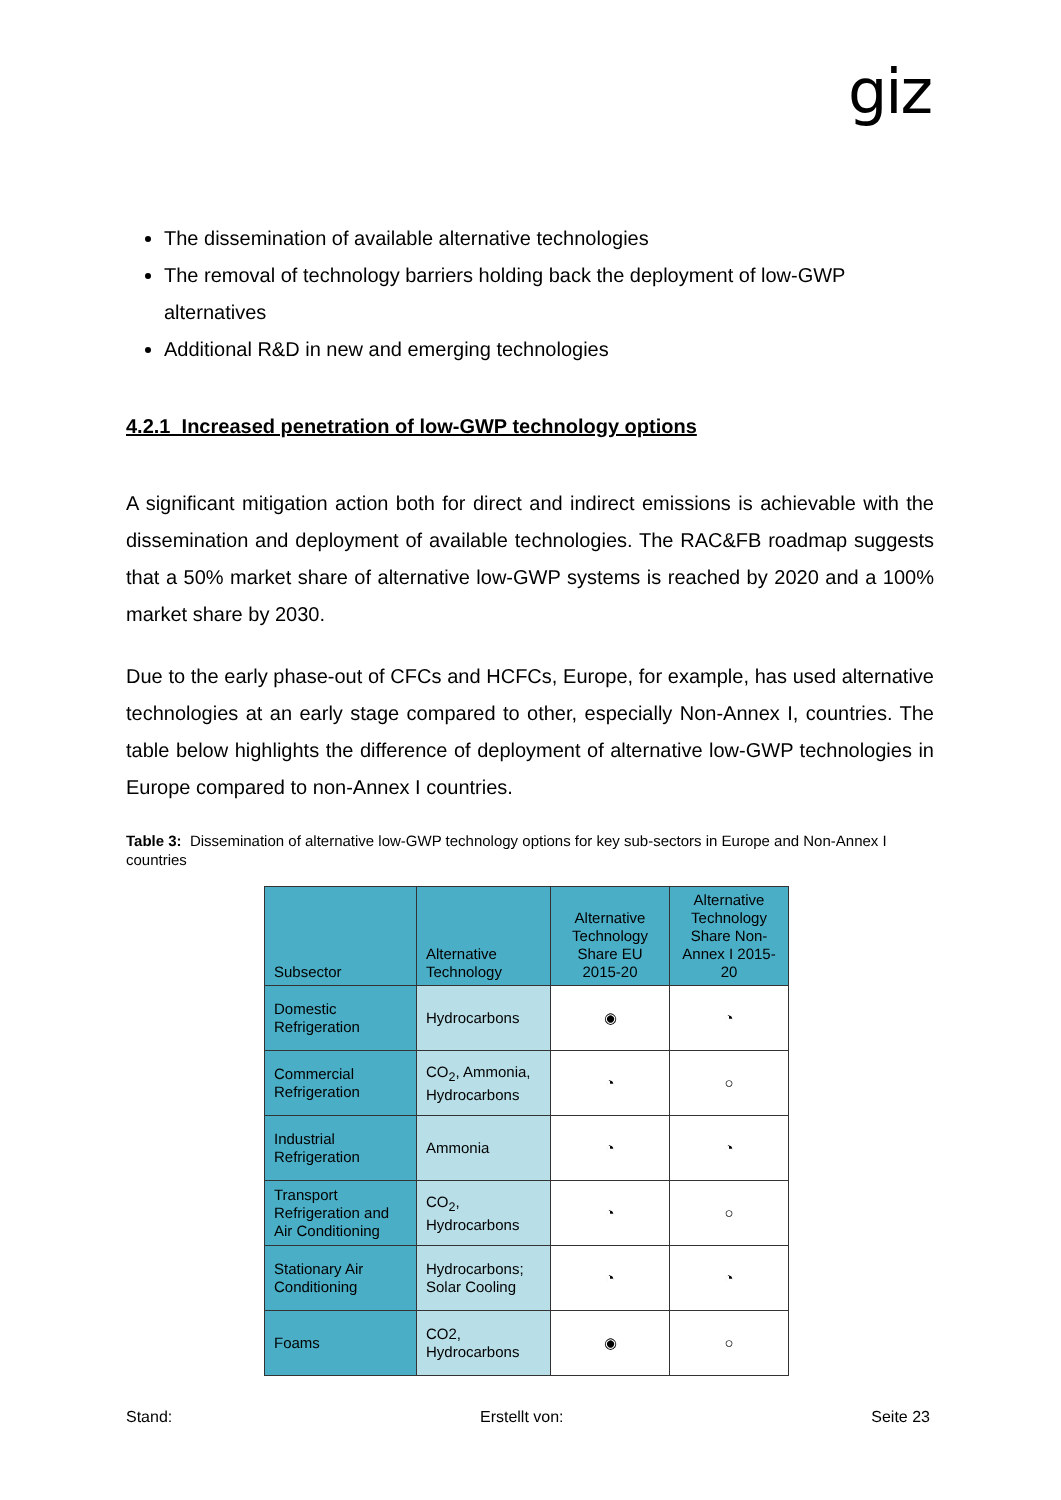giz
The dissemination of available alternative technologies
The removal of technology barriers holding back the deployment of low-GWP alternatives
Additional R&D in new and emerging technologies
4.2.1 Increased penetration of low-GWP technology options
A significant mitigation action both for direct and indirect emissions is achievable with the dissemination and deployment of available technologies. The RAC&FB roadmap suggests that a 50% market share of alternative low-GWP systems is reached by 2020 and a 100% market share by 2030.
Due to the early phase-out of CFCs and HCFCs, Europe, for example, has used alternative technologies at an early stage compared to other, especially Non-Annex I, countries. The table below highlights the difference of deployment of alternative low-GWP technologies in Europe compared to non-Annex I countries.
Table 3: Dissemination of alternative low-GWP technology options for key sub-sectors in Europe and Non-Annex I countries
| Subsector | Alternative Technology | Alternative Technology Share EU 2015-20 | Alternative Technology Share Non-Annex I 2015-20 |
| --- | --- | --- | --- |
| Domestic Refrigeration | Hydrocarbons | ◉ | ◔ |
| Commercial Refrigeration | CO<sub>2</sub>, Ammonia, Hydrocarbons | ◔ | ○ |
| Industrial Refrigeration | Ammonia | ◔ | ◔ |
| Transport Refrigeration and Air Conditioning | CO<sub>2</sub>, Hydrocarbons | ◔ | ○ |
| Stationary Air Conditioning | Hydrocarbons; Solar Cooling | ◔ | ◔ |
| Foams | CO2, Hydrocarbons | ◉ | ○ |
Stand: Erstellt von: Seite 23